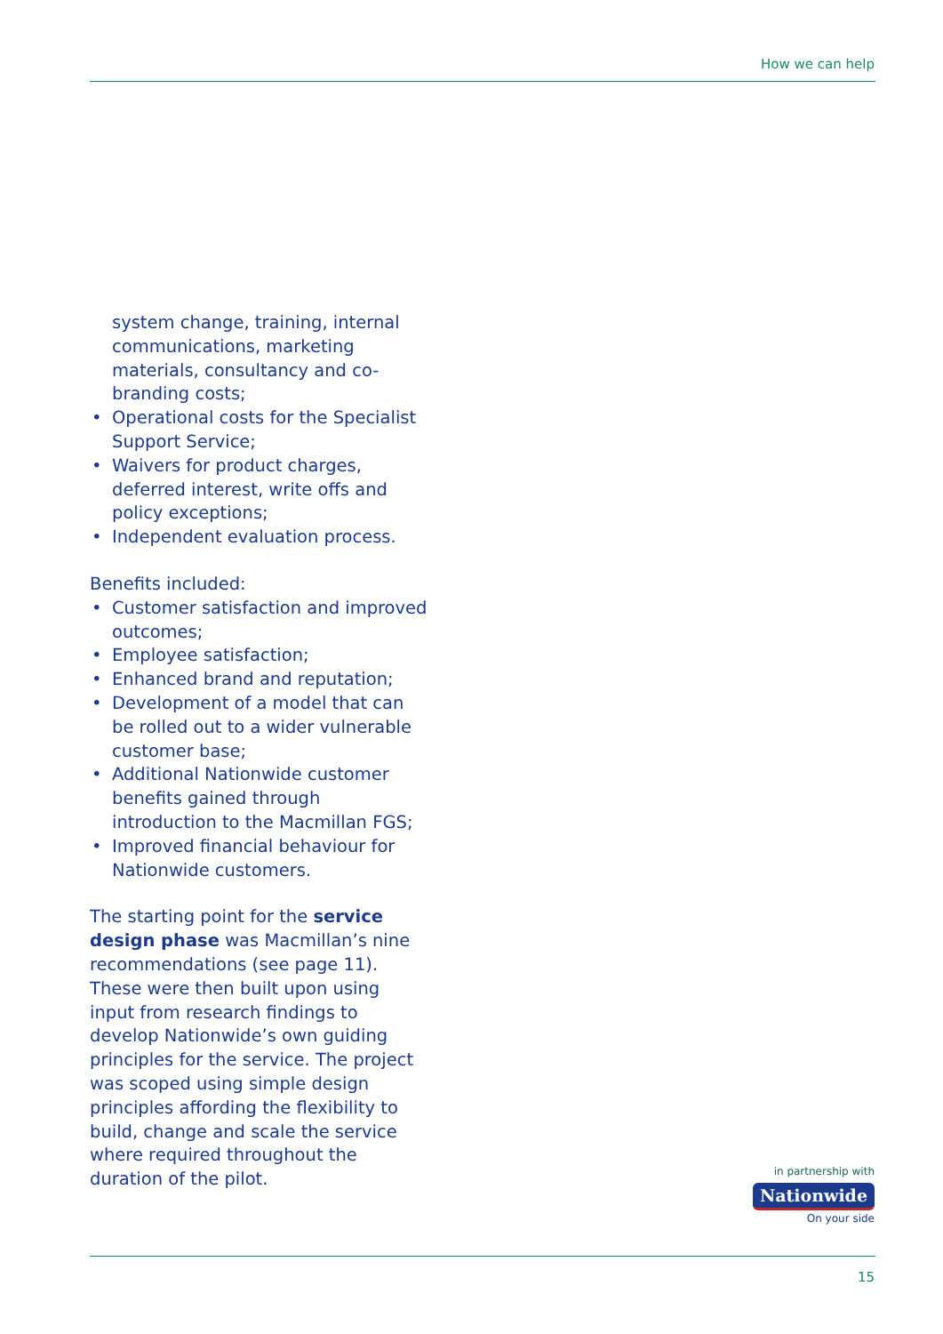How we can help
system change, training, internal communications, marketing materials, consultancy and co-branding costs;
• Operational costs for the Specialist Support Service;
• Waivers for product charges, deferred interest, write offs and policy exceptions;
• Independent evaluation process.
Benefits included:
• Customer satisfaction and improved outcomes;
• Employee satisfaction;
• Enhanced brand and reputation;
• Development of a model that can be rolled out to a wider vulnerable customer base;
• Additional Nationwide customer benefits gained through introduction to the Macmillan FGS;
• Improved financial behaviour for Nationwide customers.
The starting point for the service design phase was Macmillan’s nine recommendations (see page 11). These were then built upon using input from research findings to develop Nationwide’s own guiding principles for the service. The project was scoped using simple design principles affording the flexibility to build, change and scale the service where required throughout the duration of the pilot.
in partnership with
Nationwide
On your side
15